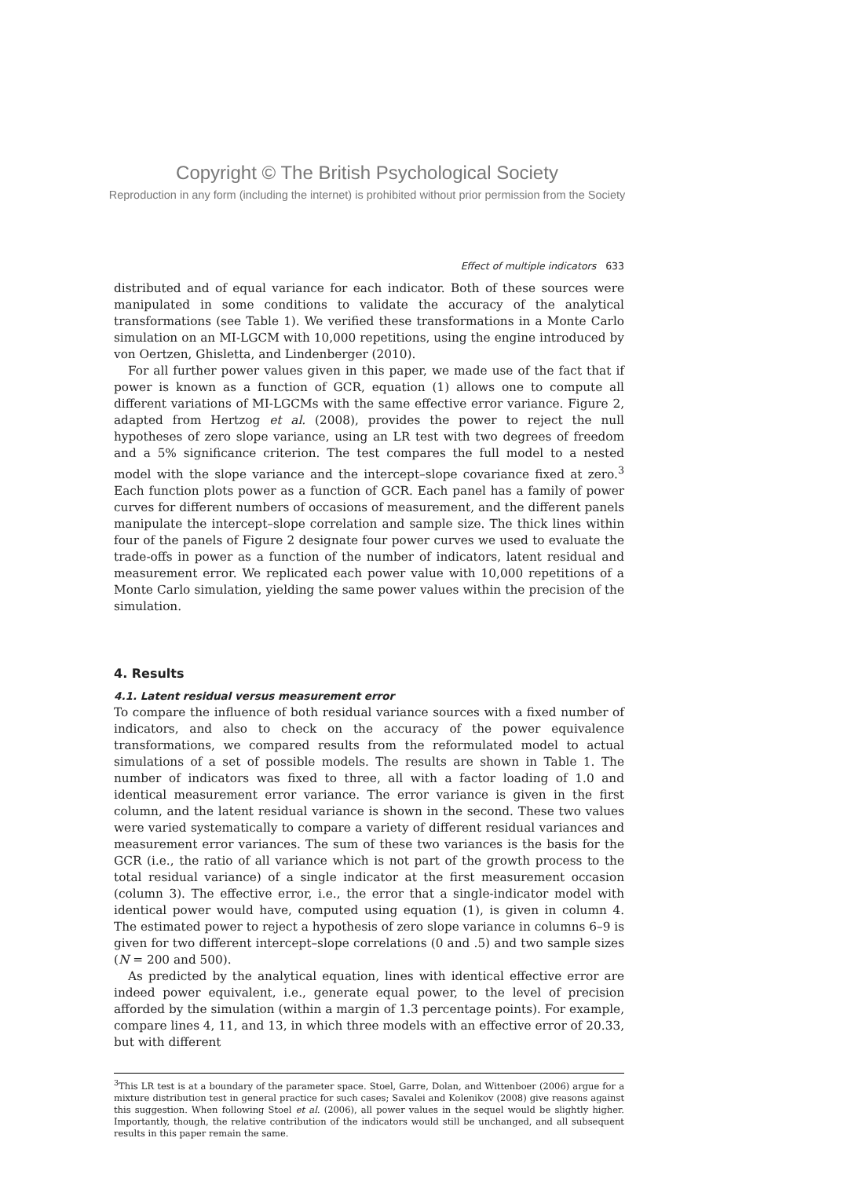Copyright © The British Psychological Society
Reproduction in any form (including the internet) is prohibited without prior permission from the Society
Effect of multiple indicators 633
distributed and of equal variance for each indicator. Both of these sources were manipulated in some conditions to validate the accuracy of the analytical transformations (see Table 1). We verified these transformations in a Monte Carlo simulation on an MI-LGCM with 10,000 repetitions, using the engine introduced by von Oertzen, Ghisletta, and Lindenberger (2010).
For all further power values given in this paper, we made use of the fact that if power is known as a function of GCR, equation (1) allows one to compute all different variations of MI-LGCMs with the same effective error variance. Figure 2, adapted from Hertzog et al. (2008), provides the power to reject the null hypotheses of zero slope variance, using an LR test with two degrees of freedom and a 5% significance criterion. The test compares the full model to a nested model with the slope variance and the intercept–slope covariance fixed at zero.<sup>3</sup> Each function plots power as a function of GCR. Each panel has a family of power curves for different numbers of occasions of measurement, and the different panels manipulate the intercept–slope correlation and sample size. The thick lines within four of the panels of Figure 2 designate four power curves we used to evaluate the trade-offs in power as a function of the number of indicators, latent residual and measurement error. We replicated each power value with 10,000 repetitions of a Monte Carlo simulation, yielding the same power values within the precision of the simulation.
4. Results
4.1. Latent residual versus measurement error
To compare the influence of both residual variance sources with a fixed number of indicators, and also to check on the accuracy of the power equivalence transformations, we compared results from the reformulated model to actual simulations of a set of possible models. The results are shown in Table 1. The number of indicators was fixed to three, all with a factor loading of 1.0 and identical measurement error variance. The error variance is given in the first column, and the latent residual variance is shown in the second. These two values were varied systematically to compare a variety of different residual variances and measurement error variances. The sum of these two variances is the basis for the GCR (i.e., the ratio of all variance which is not part of the growth process to the total residual variance) of a single indicator at the first measurement occasion (column 3). The effective error, i.e., the error that a single-indicator model with identical power would have, computed using equation (1), is given in column 4. The estimated power to reject a hypothesis of zero slope variance in columns 6–9 is given for two different intercept–slope correlations (0 and .5) and two sample sizes (N = 200 and 500).
As predicted by the analytical equation, lines with identical effective error are indeed power equivalent, i.e., generate equal power, to the level of precision afforded by the simulation (within a margin of 1.3 percentage points). For example, compare lines 4, 11, and 13, in which three models with an effective error of 20.33, but with different
<sup>3</sup> This LR test is at a boundary of the parameter space. Stoel, Garre, Dolan, and Wittenboer (2006) argue for a mixture distribution test in general practice for such cases; Savalei and Kolenikov (2008) give reasons against this suggestion. When following Stoel et al. (2006), all power values in the sequel would be slightly higher. Importantly, though, the relative contribution of the indicators would still be unchanged, and all subsequent results in this paper remain the same.